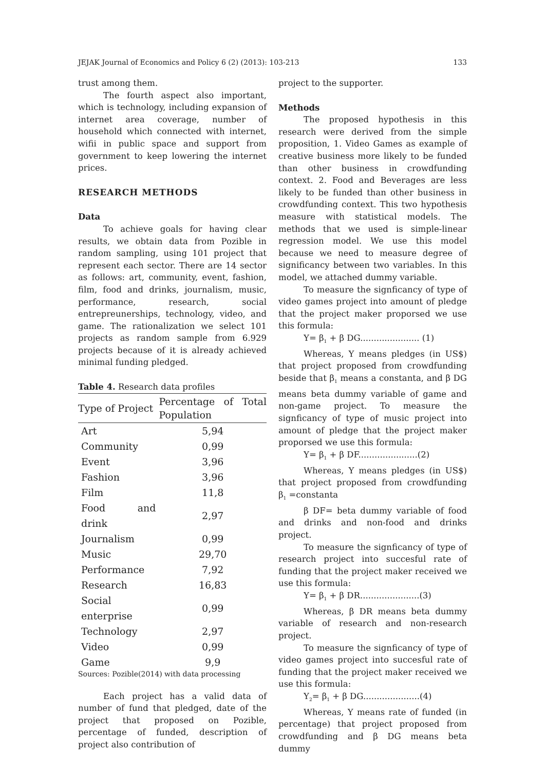JEJAK Journal of Economics and Policy 6 (2) (2013): 103-213 133
trust among them.
The fourth aspect also important, which is technology, including expansion of internet area coverage, number of household which connected with internet, wifii in public space and support from government to keep lowering the internet prices.
RESEARCH METHODS
Data
To achieve goals for having clear results, we obtain data from Pozible in random sampling, using 101 project that represent each sector. There are 14 sector as follows: art, community, event, fashion, film, food and drinks, journalism, music, performance, research, social entrepreunerships, technology, video, and game. The rationalization we select 101 projects as random sample from 6.929 projects because of it is already achieved minimal funding pledged.
Table 4. Research data profiles
| Type of Project | Percentage of Total Population |
| --- | --- |
| Art | 5,94 |
| Community | 0,99 |
| Event | 3,96 |
| Fashion | 3,96 |
| Film | 11,8 |
| Food and drink | 2,97 |
| Journalism | 0,99 |
| Music | 29,70 |
| Performance | 7,92 |
| Research | 16,83 |
| Social enterprise | 0,99 |
| Technology | 2,97 |
| Video | 0,99 |
| Game | 9,9 |
Sources: Pozible(2014) with data processing
Each project has a valid data of number of fund that pledged, date of the project that proposed on Pozible, percentage of funded, description of project also contribution of
project to the supporter.
Methods
The proposed hypothesis in this research were derived from the simple proposition, 1. Video Games as example of creative business more likely to be funded than other business in crowdfunding context. 2. Food and Beverages are less likely to be funded than other business in crowdfunding context. This two hypothesis measure with statistical models. The methods that we used is simple-linear regression model. We use this model because we need to measure degree of significancy between two variables. In this model, we attached dummy variable.
To measure the signficancy of type of video games project into amount of pledge that the project maker proporsed we use this formula:
Y= β<sub>1</sub> + β DG...................... (1)
Whereas, Y means pledges (in US$) that project proposed from crowdfunding beside that β<sub>1</sub> means a constanta, and β DG means beta dummy variable of game and non-game project. To measure the signficancy of type of music project into amount of pledge that the project maker proporsed we use this formula:
Y= β<sub>1</sub> + β DF......................(2)
Whereas, Y means pledges (in US$) that project proposed from crowdfunding β<sub>1</sub> =constanta
β DF= beta dummy variable of food and drinks and non-food and drinks project.
To measure the signficancy of type of research project into succesful rate of funding that the project maker received we use this formula:
Y= β<sub>1</sub> + β DR......................(3)
Whereas, β DR means beta dummy variable of research and non-research project.
To measure the signficancy of type of video games project into succesful rate of funding that the project maker received we use this formula:
Y<sub>2</sub>= β<sub>1</sub> + β DG.....................(4)
Whereas, Y means rate of funded (in percentage) that project proposed from crowdfunding and β DG means beta dummy